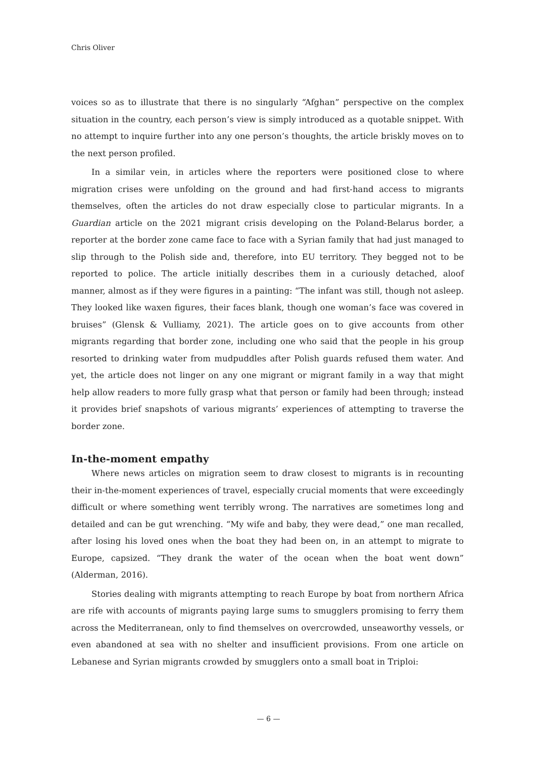Chris Oliver
voices so as to illustrate that there is no singularly “Afghan” perspective on the complex situation in the country, each person’s view is simply introduced as a quotable snippet. With no attempt to inquire further into any one person’s thoughts, the article briskly moves on to the next person profiled.
In a similar vein, in articles where the reporters were positioned close to where migration crises were unfolding on the ground and had first-hand access to migrants themselves, often the articles do not draw especially close to particular migrants. In a Guardian article on the 2021 migrant crisis developing on the Poland-Belarus border, a reporter at the border zone came face to face with a Syrian family that had just managed to slip through to the Polish side and, therefore, into EU territory. They begged not to be reported to police. The article initially describes them in a curiously detached, aloof manner, almost as if they were figures in a painting: “The infant was still, though not asleep. They looked like waxen figures, their faces blank, though one woman’s face was covered in bruises” (Glensk & Vulliamy, 2021). The article goes on to give accounts from other migrants regarding that border zone, including one who said that the people in his group resorted to drinking water from mudpuddles after Polish guards refused them water. And yet, the article does not linger on any one migrant or migrant family in a way that might help allow readers to more fully grasp what that person or family had been through; instead it provides brief snapshots of various migrants’ experiences of attempting to traverse the border zone.
In-the-moment empathy
Where news articles on migration seem to draw closest to migrants is in recounting their in-the-moment experiences of travel, especially crucial moments that were exceedingly difficult or where something went terribly wrong. The narratives are sometimes long and detailed and can be gut wrenching. “My wife and baby, they were dead,” one man recalled, after losing his loved ones when the boat they had been on, in an attempt to migrate to Europe, capsized. “They drank the water of the ocean when the boat went down” (Alderman, 2016).
Stories dealing with migrants attempting to reach Europe by boat from northern Africa are rife with accounts of migrants paying large sums to smugglers promising to ferry them across the Mediterranean, only to find themselves on overcrowded, unseaworthy vessels, or even abandoned at sea with no shelter and insufficient provisions. From one article on Lebanese and Syrian migrants crowded by smugglers onto a small boat in Triploi:
— 6 —